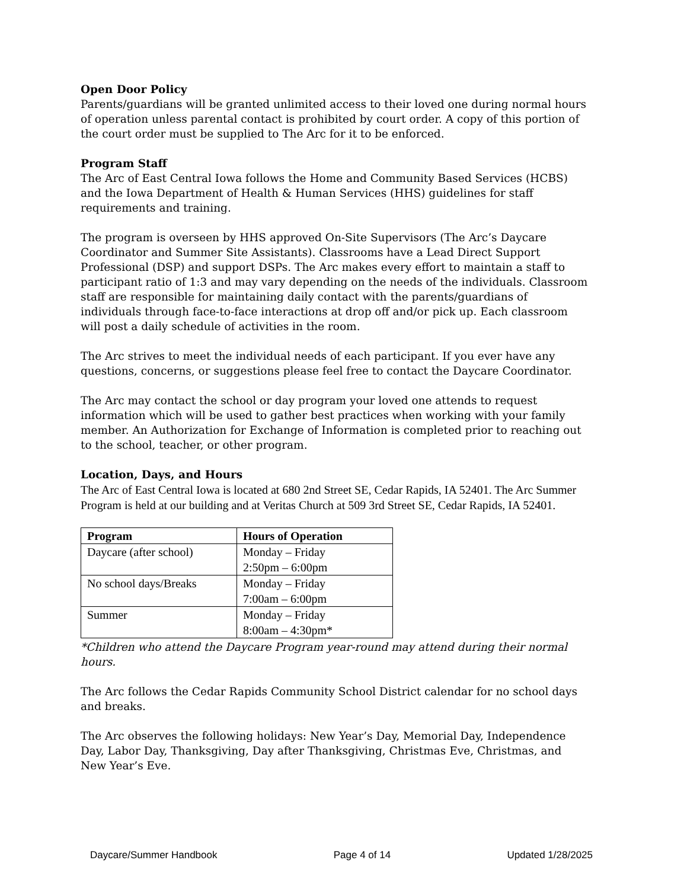Open Door Policy
Parents/guardians will be granted unlimited access to their loved one during normal hours of operation unless parental contact is prohibited by court order. A copy of this portion of the court order must be supplied to The Arc for it to be enforced.
Program Staff
The Arc of East Central Iowa follows the Home and Community Based Services (HCBS) and the Iowa Department of Health & Human Services (HHS) guidelines for staff requirements and training.
The program is overseen by HHS approved On-Site Supervisors (The Arc’s Daycare Coordinator and Summer Site Assistants). Classrooms have a Lead Direct Support Professional (DSP) and support DSPs. The Arc makes every effort to maintain a staff to participant ratio of 1:3 and may vary depending on the needs of the individuals. Classroom staff are responsible for maintaining daily contact with the parents/guardians of individuals through face-to-face interactions at drop off and/or pick up. Each classroom will post a daily schedule of activities in the room.
The Arc strives to meet the individual needs of each participant. If you ever have any questions, concerns, or suggestions please feel free to contact the Daycare Coordinator.
The Arc may contact the school or day program your loved one attends to request information which will be used to gather best practices when working with your family member. An Authorization for Exchange of Information is completed prior to reaching out to the school, teacher, or other program.
Location, Days, and Hours
The Arc of East Central Iowa is located at 680 2nd Street SE, Cedar Rapids, IA 52401. The Arc Summer Program is held at our building and at Veritas Church at 509 3rd Street SE, Cedar Rapids, IA 52401.
| Program | Hours of Operation |
| --- | --- |
| Daycare (after school) | Monday – Friday 2:50pm – 6:00pm |
| No school days/Breaks | Monday – Friday 7:00am – 6:00pm |
| Summer | Monday – Friday 8:00am – 4:30pm* |
*Children who attend the Daycare Program year-round may attend during their normal hours.
The Arc follows the Cedar Rapids Community School District calendar for no school days and breaks.
The Arc observes the following holidays: New Year’s Day, Memorial Day, Independence Day, Labor Day, Thanksgiving, Day after Thanksgiving, Christmas Eve, Christmas, and New Year’s Eve.
Daycare/Summer Handbook Page 4 of 14 Updated 1/28/2025